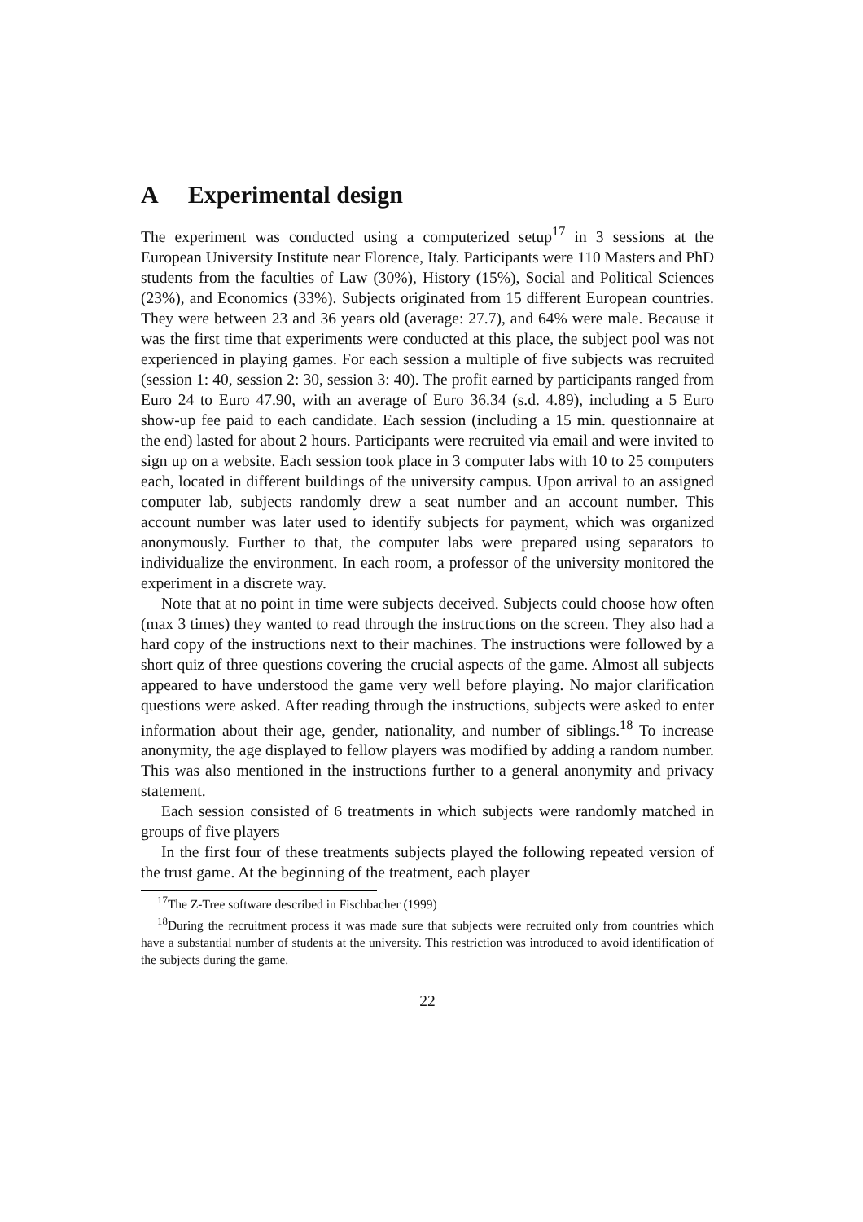A Experimental design
The experiment was conducted using a computerized setup<sup>17</sup> in 3 sessions at the European University Institute near Florence, Italy. Participants were 110 Masters and PhD students from the faculties of Law (30%), History (15%), Social and Political Sciences (23%), and Economics (33%). Subjects originated from 15 different European countries. They were between 23 and 36 years old (average: 27.7), and 64% were male. Because it was the first time that experiments were conducted at this place, the subject pool was not experienced in playing games. For each session a multiple of five subjects was recruited (session 1: 40, session 2: 30, session 3: 40). The profit earned by participants ranged from Euro 24 to Euro 47.90, with an average of Euro 36.34 (s.d. 4.89), including a 5 Euro show-up fee paid to each candidate. Each session (including a 15 min. questionnaire at the end) lasted for about 2 hours. Participants were recruited via email and were invited to sign up on a website. Each session took place in 3 computer labs with 10 to 25 computers each, located in different buildings of the university campus. Upon arrival to an assigned computer lab, subjects randomly drew a seat number and an account number. This account number was later used to identify subjects for payment, which was organized anonymously. Further to that, the computer labs were prepared using separators to individualize the environment. In each room, a professor of the university monitored the experiment in a discrete way.
Note that at no point in time were subjects deceived. Subjects could choose how often (max 3 times) they wanted to read through the instructions on the screen. They also had a hard copy of the instructions next to their machines. The instructions were followed by a short quiz of three questions covering the crucial aspects of the game. Almost all subjects appeared to have understood the game very well before playing. No major clarification questions were asked. After reading through the instructions, subjects were asked to enter information about their age, gender, nationality, and number of siblings.<sup>18</sup> To increase anonymity, the age displayed to fellow players was modified by adding a random number. This was also mentioned in the instructions further to a general anonymity and privacy statement.
Each session consisted of 6 treatments in which subjects were randomly matched in groups of five players
In the first four of these treatments subjects played the following repeated version of the trust game. At the beginning of the treatment, each player
<sup>17</sup> The Z-Tree software described in Fischbacher (1999)
<sup>18</sup> During the recruitment process it was made sure that subjects were recruited only from countries which have a substantial number of students at the university. This restriction was introduced to avoid identification of the subjects during the game.
22